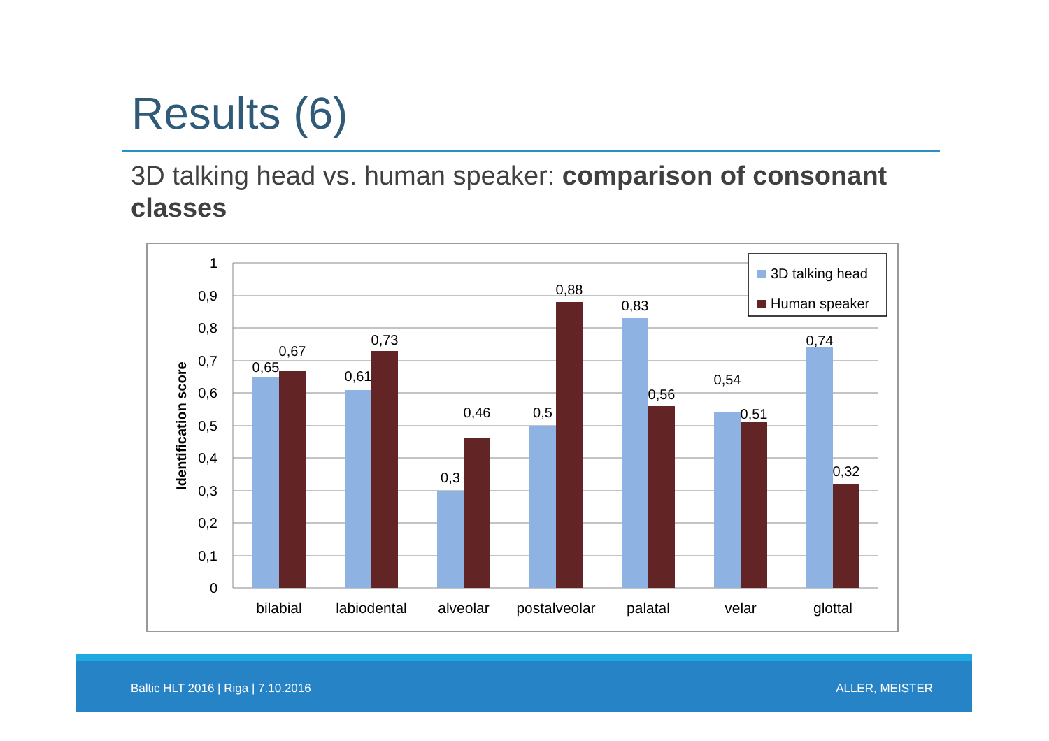Results (6)
3D talking head vs. human speaker: comparison of consonant classes
1
0,9
0,8
0,7
0,6
0,5
0,4
0,3
0,2
0,1
0
Identification score
0,65
0,67
0,61
0,73
0,3
0,46
0,5
0,88
0,83
0,56
0,54
0,51
0,74
0,32
bilabial
labiodental
alveolar
postalveolar
palatal
velar
glottal
3D talking head
Human speaker
Baltic HLT 2016 | Riga | 7.10.2016 ALLER, MEISTER